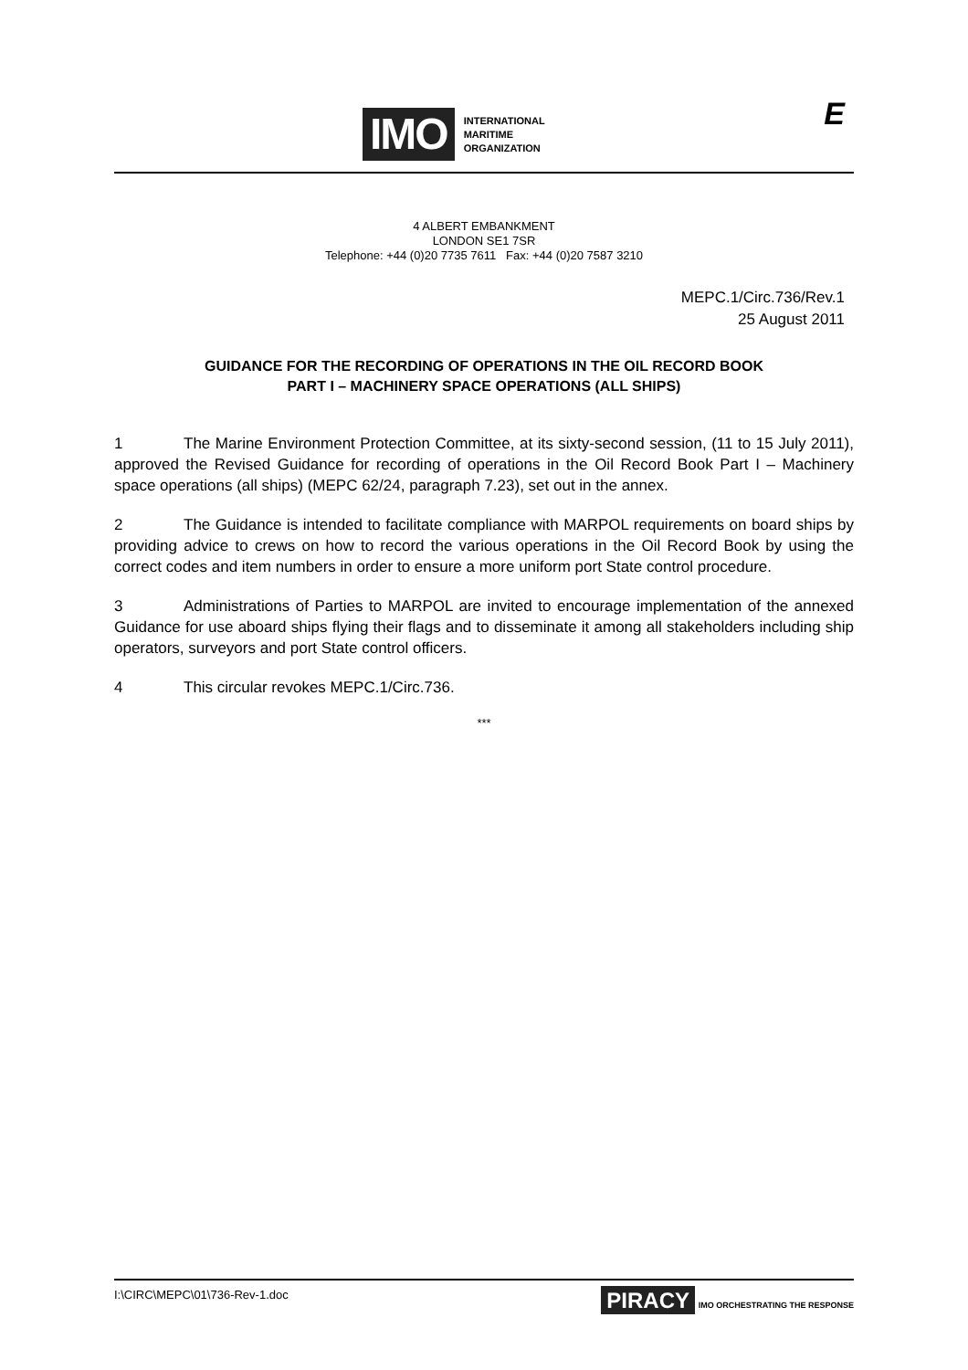IMO
INTERNATIONAL
MARITIME
ORGANIZATION
E
4 ALBERT EMBANKMENT
LONDON SE1 7SR
Telephone: +44 (0)20 7735 7611 Fax: +44 (0)20 7587 3210
MEPC.1/Circ.736/Rev.1
25 August 2011
GUIDANCE FOR THE RECORDING OF OPERATIONS IN THE OIL RECORD BOOK
PART I – MACHINERY SPACE OPERATIONS (ALL SHIPS)
1 The Marine Environment Protection Committee, at its sixty-second session, (11 to 15 July 2011), approved the Revised Guidance for recording of operations in the Oil Record Book Part I – Machinery space operations (all ships) (MEPC 62/24, paragraph 7.23), set out in the annex.
2 The Guidance is intended to facilitate compliance with MARPOL requirements on board ships by providing advice to crews on how to record the various operations in the Oil Record Book by using the correct codes and item numbers in order to ensure a more uniform port State control procedure.
3 Administrations of Parties to MARPOL are invited to encourage implementation of the annexed Guidance for use aboard ships flying their flags and to disseminate it among all stakeholders including ship operators, surveyors and port State control officers.
4 This circular revokes MEPC.1/Circ.736.
***
I:\CIRC\MEPC\01\736-Rev-1.doc PIRACY IMO ORCHESTRATING THE RESPONSE